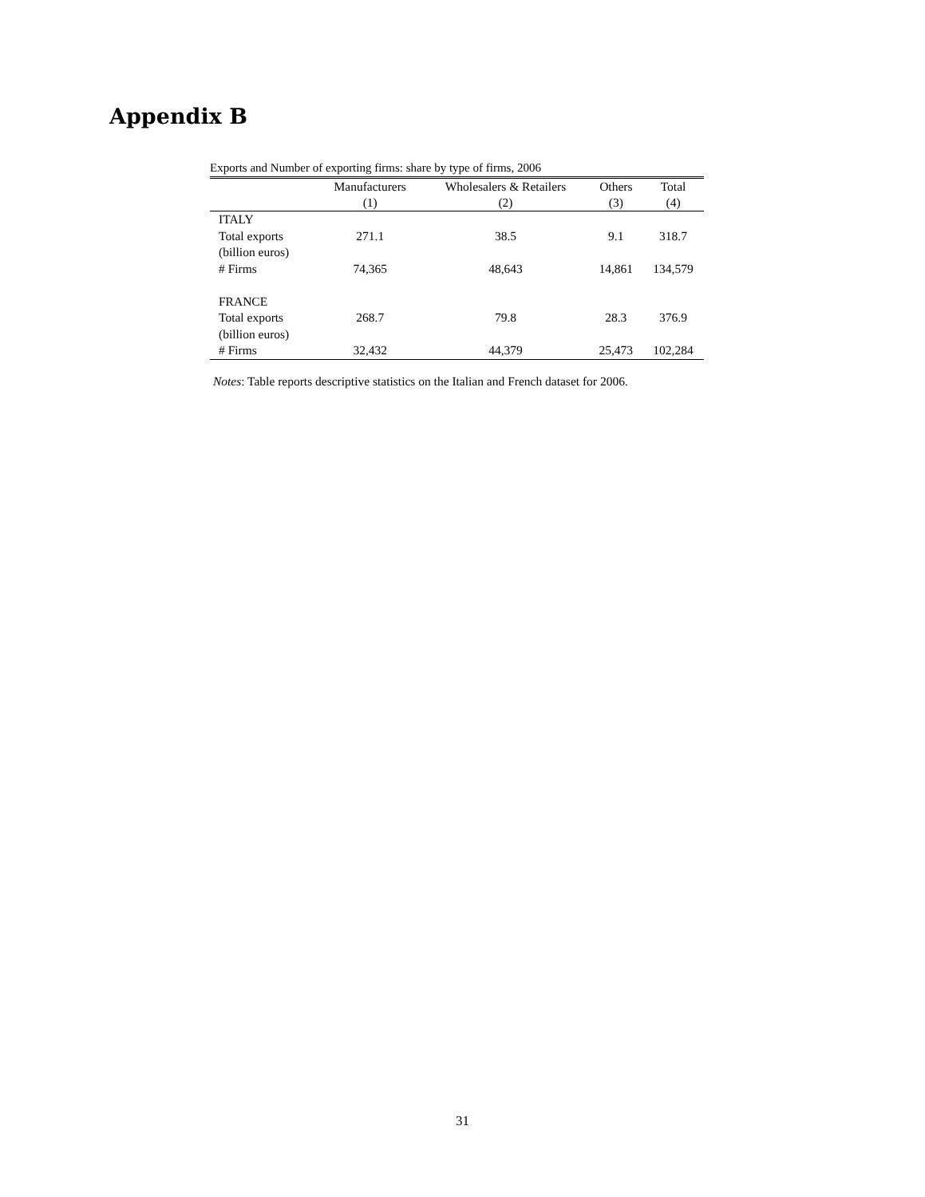Appendix B
Exports and Number of exporting firms: share by type of firms, 2006
| | Manufacturers | Wholesalers & Retailers | Others | Total |
| --- | --- | --- | --- | --- |
| | (1) | (2) | (3) | (4) |
| ITALY | | | | |
| Total exports | 271.1 | 38.5 | 9.1 | 318.7 |
| (billion euros) | | | | |
| # Firms | 74,365 | 48,643 | 14,861 | 134,579 |
| FRANCE | | | | |
| Total exports | 268.7 | 79.8 | 28.3 | 376.9 |
| (billion euros) | | | | |
| # Firms | 32,432 | 44,379 | 25,473 | 102,284 |
Notes: Table reports descriptive statistics on the Italian and French dataset for 2006.
31